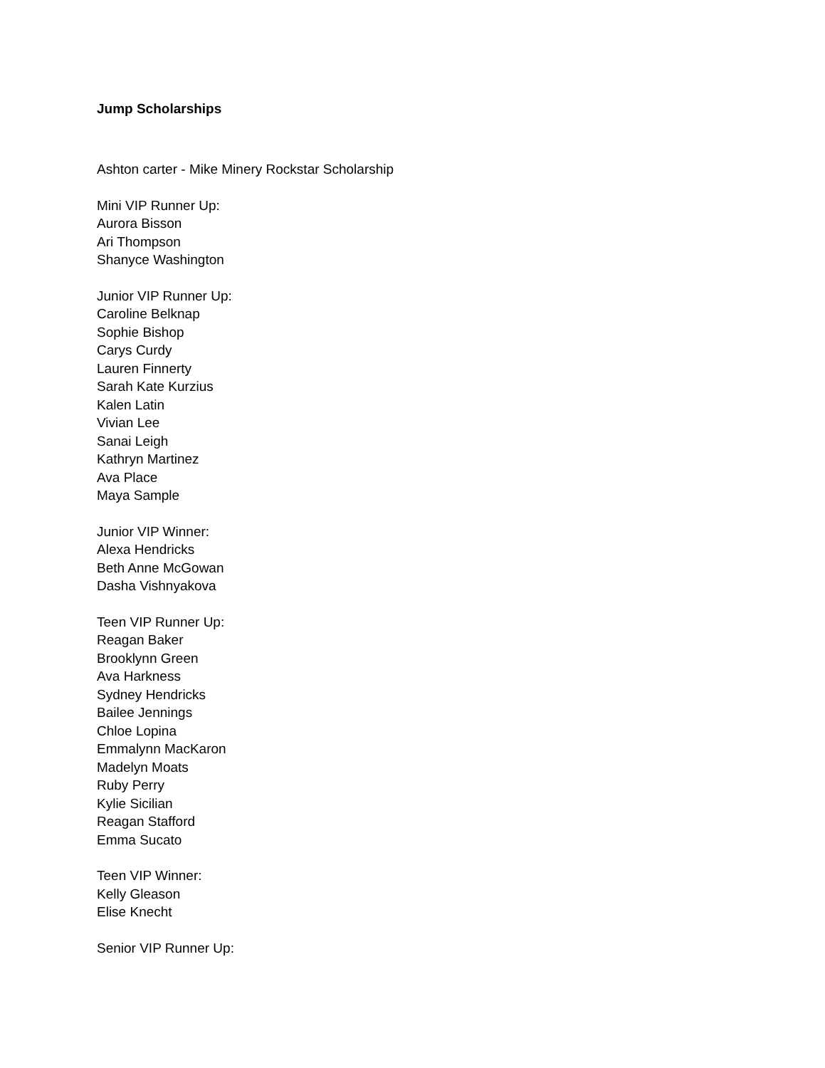Jump Scholarships
Ashton carter - Mike Minery Rockstar Scholarship
Mini VIP Runner Up:
Aurora Bisson
Ari Thompson
Shanyce Washington
Junior VIP Runner Up:
Caroline Belknap
Sophie Bishop
Carys Curdy
Lauren Finnerty
Sarah Kate Kurzius
Kalen Latin
Vivian Lee
Sanai Leigh
Kathryn Martinez
Ava Place
Maya Sample
Junior VIP Winner:
Alexa Hendricks
Beth Anne McGowan
Dasha Vishnyakova
Teen VIP Runner Up:
Reagan Baker
Brooklynn Green
Ava Harkness
Sydney Hendricks
Bailee Jennings
Chloe Lopina
Emmalynn MacKaron
Madelyn Moats
Ruby Perry
Kylie Sicilian
Reagan Stafford
Emma Sucato
Teen VIP Winner:
Kelly Gleason
Elise Knecht
Senior VIP Runner Up: